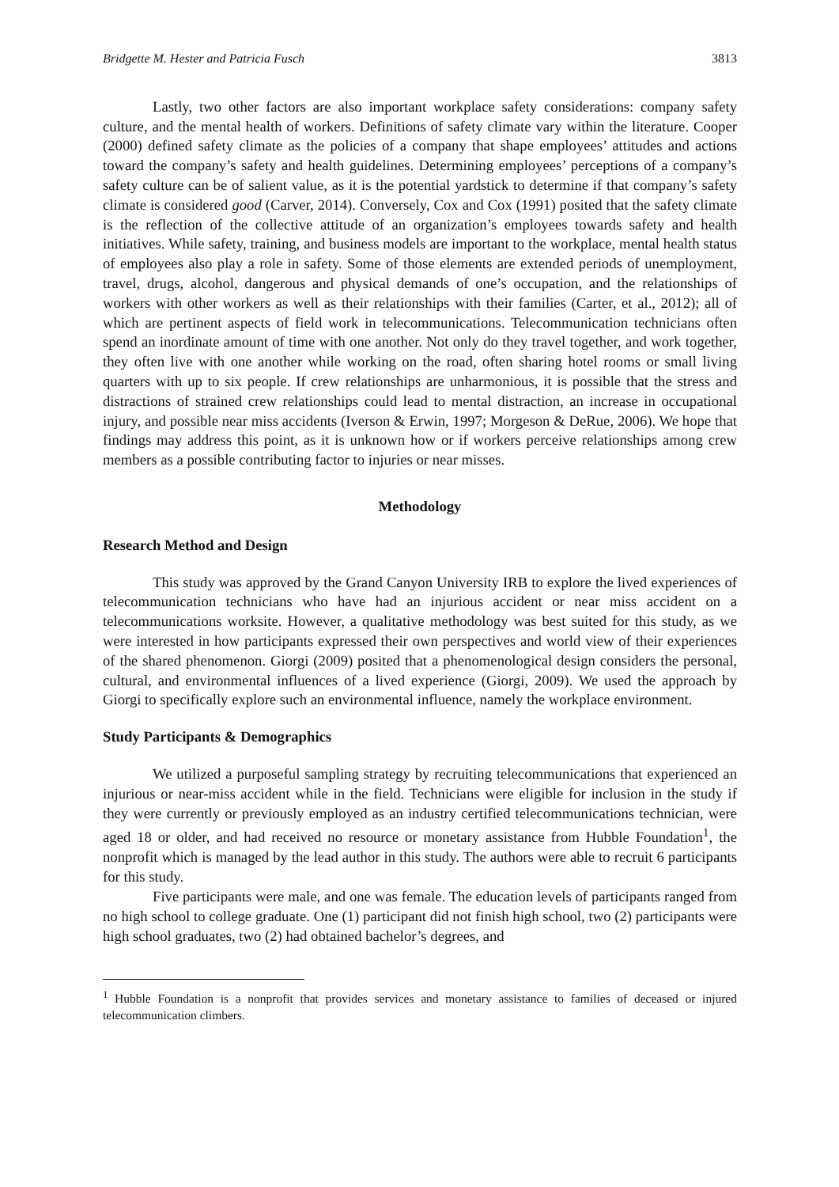Bridgette M. Hester and Patricia Fusch 3813
Lastly, two other factors are also important workplace safety considerations: company safety culture, and the mental health of workers. Definitions of safety climate vary within the literature. Cooper (2000) defined safety climate as the policies of a company that shape employees’ attitudes and actions toward the company’s safety and health guidelines. Determining employees’ perceptions of a company’s safety culture can be of salient value, as it is the potential yardstick to determine if that company’s safety climate is considered good (Carver, 2014). Conversely, Cox and Cox (1991) posited that the safety climate is the reflection of the collective attitude of an organization’s employees towards safety and health initiatives. While safety, training, and business models are important to the workplace, mental health status of employees also play a role in safety. Some of those elements are extended periods of unemployment, travel, drugs, alcohol, dangerous and physical demands of one’s occupation, and the relationships of workers with other workers as well as their relationships with their families (Carter, et al., 2012); all of which are pertinent aspects of field work in telecommunications. Telecommunication technicians often spend an inordinate amount of time with one another. Not only do they travel together, and work together, they often live with one another while working on the road, often sharing hotel rooms or small living quarters with up to six people. If crew relationships are unharmonious, it is possible that the stress and distractions of strained crew relationships could lead to mental distraction, an increase in occupational injury, and possible near miss accidents (Iverson & Erwin, 1997; Morgeson & DeRue, 2006). We hope that findings may address this point, as it is unknown how or if workers perceive relationships among crew members as a possible contributing factor to injuries or near misses.
Methodology
Research Method and Design
This study was approved by the Grand Canyon University IRB to explore the lived experiences of telecommunication technicians who have had an injurious accident or near miss accident on a telecommunications worksite. However, a qualitative methodology was best suited for this study, as we were interested in how participants expressed their own perspectives and world view of their experiences of the shared phenomenon. Giorgi (2009) posited that a phenomenological design considers the personal, cultural, and environmental influences of a lived experience (Giorgi, 2009). We used the approach by Giorgi to specifically explore such an environmental influence, namely the workplace environment.
Study Participants & Demographics
We utilized a purposeful sampling strategy by recruiting telecommunications that experienced an injurious or near-miss accident while in the field. Technicians were eligible for inclusion in the study if they were currently or previously employed as an industry certified telecommunications technician, were aged 18 or older, and had received no resource or monetary assistance from Hubble Foundation<sup>1</sup>, the nonprofit which is managed by the lead author in this study. The authors were able to recruit 6 participants for this study.
Five participants were male, and one was female. The education levels of participants ranged from no high school to college graduate. One (1) participant did not finish high school, two (2) participants were high school graduates, two (2) had obtained bachelor’s degrees, and
<sup>1</sup> Hubble Foundation is a nonprofit that provides services and monetary assistance to families of deceased or injured telecommunication climbers.